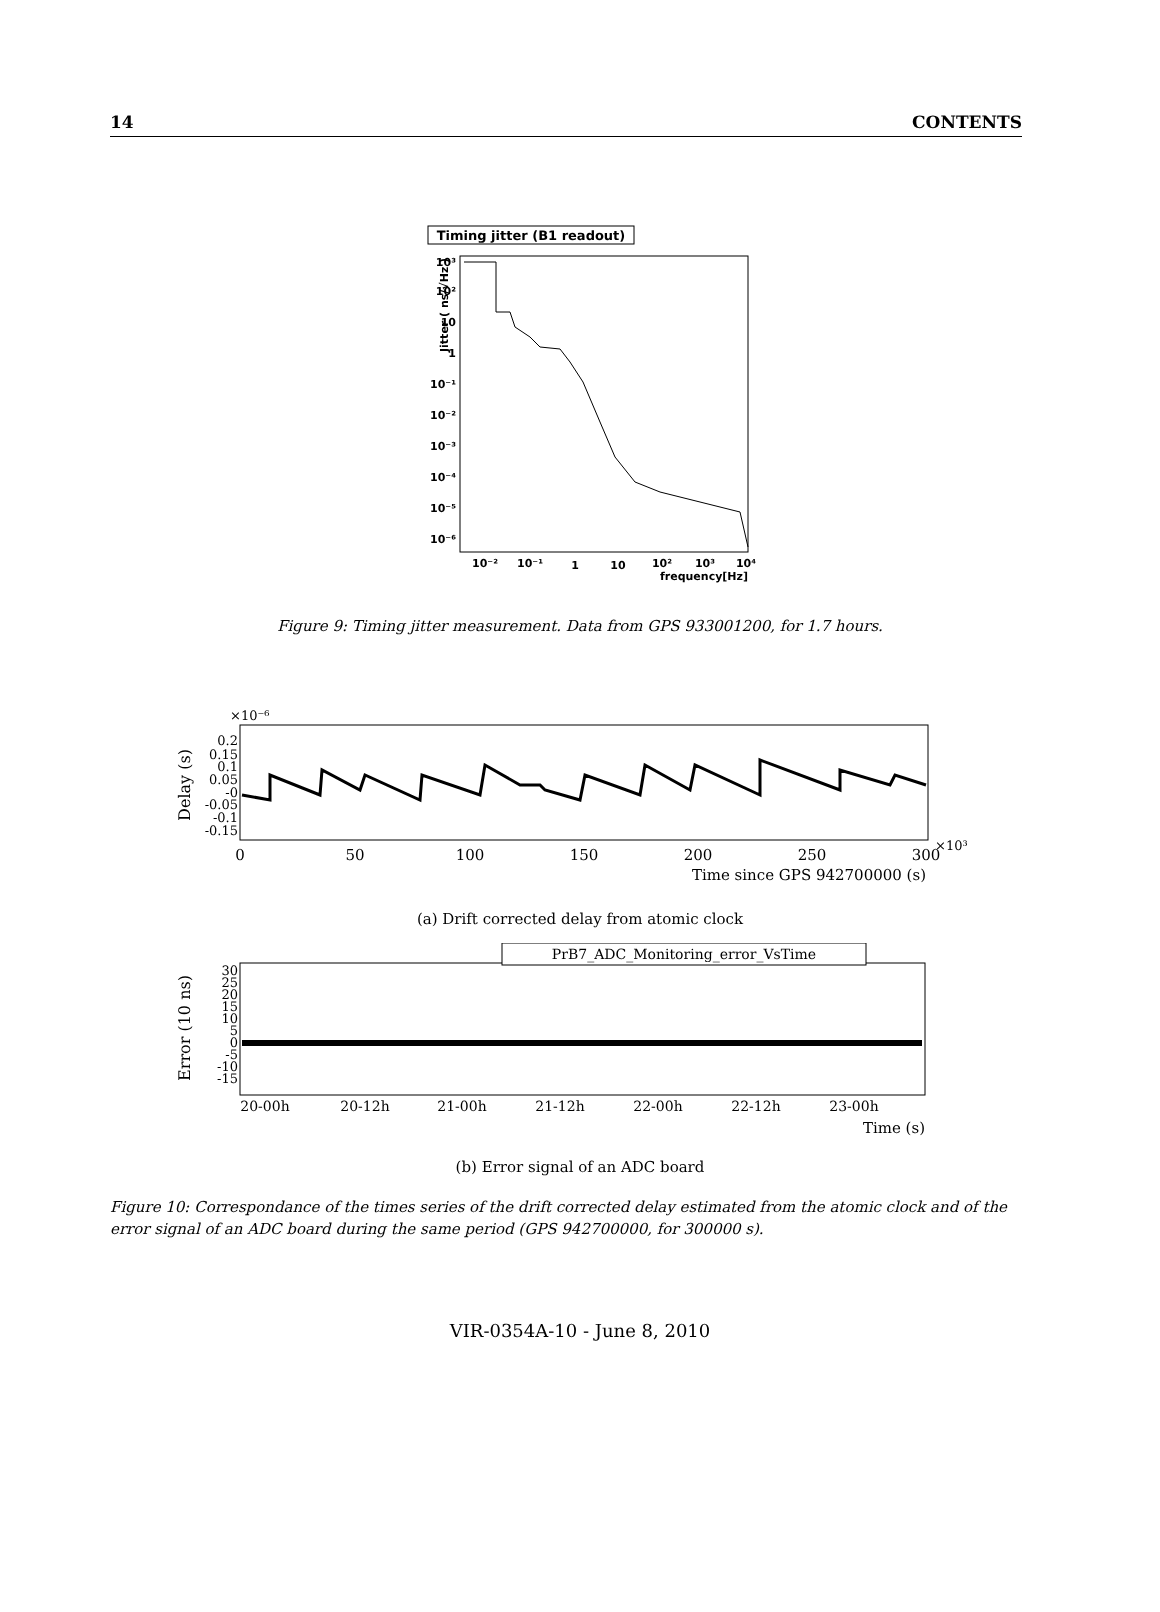14 CONTENTS
Timing jitter (B1 readout)
Jitter ( ns/√Hz )
10³
10²
10
1
10⁻¹
10⁻²
10⁻³
10⁻⁴
10⁻⁵
10⁻⁶
10⁻²
10⁻¹
1
10
10²
10³
10⁴
frequency[Hz]
Figure 9: Timing jitter measurement. Data from GPS 933001200, for 1.7 hours.
×10⁻⁶
Delay (s)
0.2
0.15
0.1
0.05
-0
-0.05
-0.1
-0.15
×10³
0
50
100
150
200
250
300
Time since GPS 942700000 (s)
(a) Drift corrected delay from atomic clock
PrB7_ADC_Monitoring_error_VsTime
Error (10 ns)
30
25
20
15
10
5
0
-5
-10
-15
20-00h
20-12h
21-00h
21-12h
22-00h
22-12h
23-00h
Time (s)
(b) Error signal of an ADC board
Figure 10: Correspondance of the times series of the drift corrected delay estimated from the atomic clock and of the error signal of an ADC board during the same period (GPS 942700000, for 300000 s).
VIR-0354A-10 - June 8, 2010